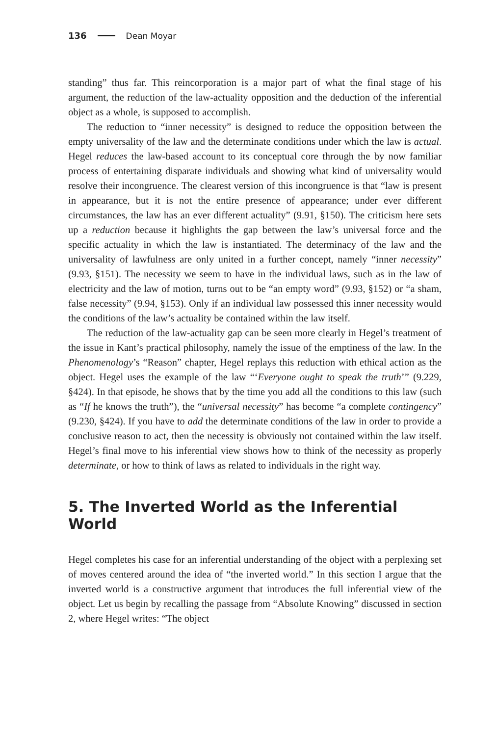136 Dean Moyar
standing” thus far. This reincorporation is a major part of what the final stage of his argument, the reduction of the law-actuality opposition and the deduction of the inferential object as a whole, is supposed to accomplish.
The reduction to “inner necessity” is designed to reduce the opposition between the empty universality of the law and the determinate conditions under which the law is actual. Hegel reduces the law-based account to its conceptual core through the by now familiar process of entertaining disparate individuals and showing what kind of universality would resolve their incongruence. The clearest version of this incongruence is that “law is present in appearance, but it is not the entire presence of appearance; under ever different circumstances, the law has an ever different actuality” (9.91, §150). The criticism here sets up a reduction because it highlights the gap between the law’s universal force and the specific actuality in which the law is instantiated. The determinacy of the law and the universality of lawfulness are only united in a further concept, namely “inner necessity” (9.93, §151). The necessity we seem to have in the individual laws, such as in the law of electricity and the law of motion, turns out to be “an empty word” (9.93, §152) or “a sham, false necessity” (9.94, §153). Only if an individual law possessed this inner necessity would the conditions of the law’s actuality be contained within the law itself.
The reduction of the law-actuality gap can be seen more clearly in Hegel’s treatment of the issue in Kant’s practical philosophy, namely the issue of the emptiness of the law. In the Phenomenology’s “Reason” chapter, Hegel replays this reduction with ethical action as the object. Hegel uses the example of the law “‘Everyone ought to speak the truth’” (9.229, §424). In that episode, he shows that by the time you add all the conditions to this law (such as “If he knows the truth”), the “universal necessity” has become “a complete contingency” (9.230, §424). If you have to add the determinate conditions of the law in order to provide a conclusive reason to act, then the necessity is obviously not contained within the law itself. Hegel’s final move to his inferential view shows how to think of the necessity as properly determinate, or how to think of laws as related to individuals in the right way.
5. The Inverted World as the Inferential World
Hegel completes his case for an inferential understanding of the object with a perplexing set of moves centered around the idea of “the inverted world.” In this section I argue that the inverted world is a constructive argument that introduces the full inferential view of the object. Let us begin by recalling the passage from “Absolute Knowing” discussed in section 2, where Hegel writes: “The object